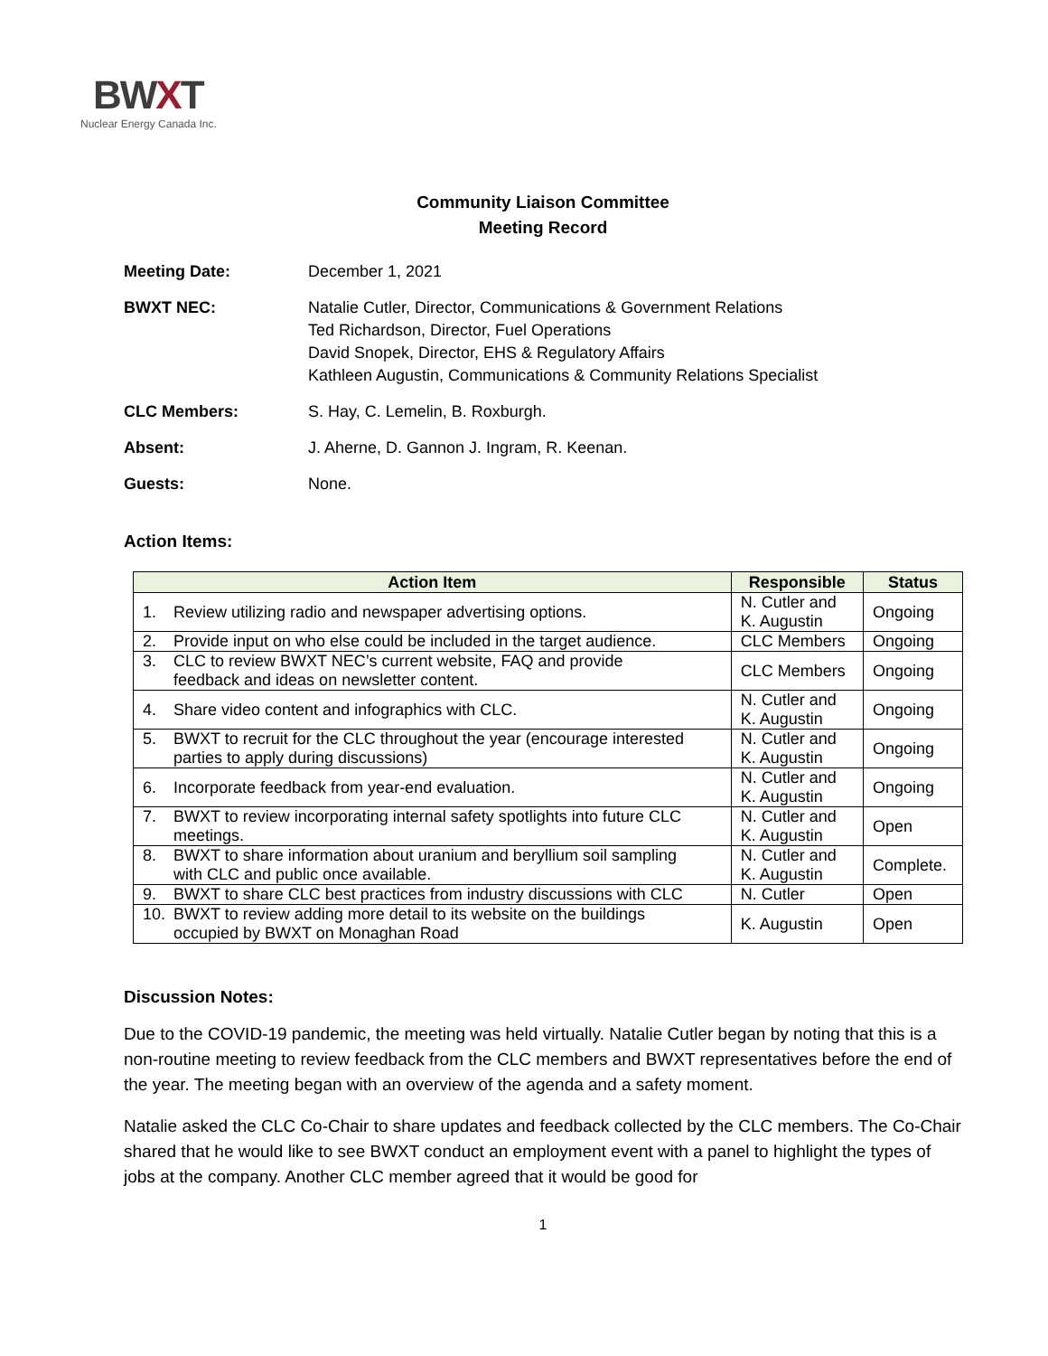BWXT
Nuclear Energy Canada Inc.
Community Liaison Committee
Meeting Record
Meeting Date: December 1, 2021
BWXT NEC: Natalie Cutler, Director, Communications & Government Relations
Ted Richardson, Director, Fuel Operations
David Snopek, Director, EHS & Regulatory Affairs
Kathleen Augustin, Communications & Community Relations Specialist
CLC Members: S. Hay, C. Lemelin, B. Roxburgh.
Absent: J. Aherne, D. Gannon J. Ingram, R. Keenan.
Guests: None.
Action Items:
| Action Item | Responsible | Status |
| --- | --- | --- |
| 1. Review utilizing radio and newspaper advertising options. | N. Cutler and K. Augustin | Ongoing |
| 2. Provide input on who else could be included in the target audience. | CLC Members | Ongoing |
| 3. CLC to review BWXT NEC’s current website, FAQ and provide feedback and ideas on newsletter content. | CLC Members | Ongoing |
| 4. Share video content and infographics with CLC. | N. Cutler and K. Augustin | Ongoing |
| 5. BWXT to recruit for the CLC throughout the year (encourage interested parties to apply during discussions) | N. Cutler and K. Augustin | Ongoing |
| 6. Incorporate feedback from year-end evaluation. | N. Cutler and K. Augustin | Ongoing |
| 7. BWXT to review incorporating internal safety spotlights into future CLC meetings. | N. Cutler and K. Augustin | Open |
| 8. BWXT to share information about uranium and beryllium soil sampling with CLC and public once available. | N. Cutler and K. Augustin | Complete. |
| 9. BWXT to share CLC best practices from industry discussions with CLC | N. Cutler | Open |
| 10. BWXT to review adding more detail to its website on the buildings occupied by BWXT on Monaghan Road | K. Augustin | Open |
Discussion Notes:
Due to the COVID-19 pandemic, the meeting was held virtually. Natalie Cutler began by noting that this is a non-routine meeting to review feedback from the CLC members and BWXT representatives before the end of the year. The meeting began with an overview of the agenda and a safety moment.
Natalie asked the CLC Co-Chair to share updates and feedback collected by the CLC members. The Co-Chair shared that he would like to see BWXT conduct an employment event with a panel to highlight the types of jobs at the company. Another CLC member agreed that it would be good for
1